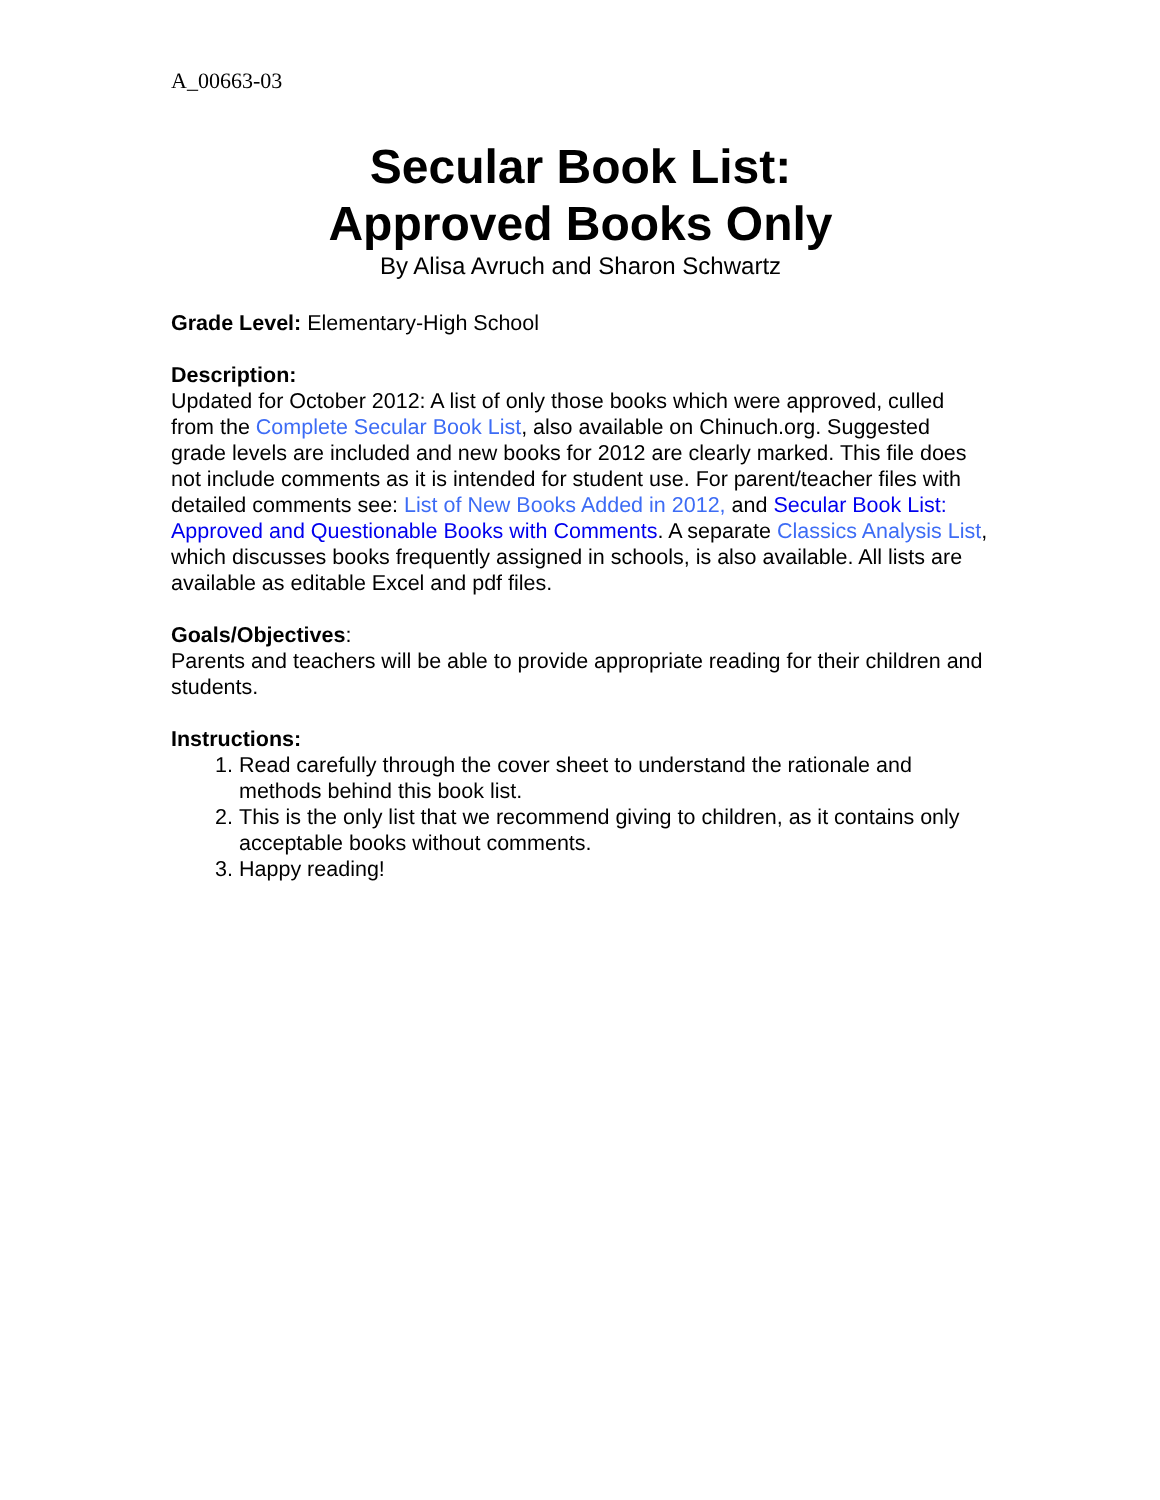A_00663-03
Secular Book List:
Approved Books Only
By Alisa Avruch and Sharon Schwartz
Grade Level: Elementary-High School
Description:
Updated for October 2012: A list of only those books which were approved, culled from the Complete Secular Book List, also available on Chinuch.org. Suggested grade levels are included and new books for 2012 are clearly marked. This file does not include comments as it is intended for student use. For parent/teacher files with detailed comments see: List of New Books Added in 2012, and Secular Book List: Approved and Questionable Books with Comments. A separate Classics Analysis List, which discusses books frequently assigned in schools, is also available. All lists are available as editable Excel and pdf files.
Goals/Objectives:
Parents and teachers will be able to provide appropriate reading for their children and students.
Instructions:
1. Read carefully through the cover sheet to understand the rationale and methods behind this book list.
2. This is the only list that we recommend giving to children, as it contains only acceptable books without comments.
3. Happy reading!